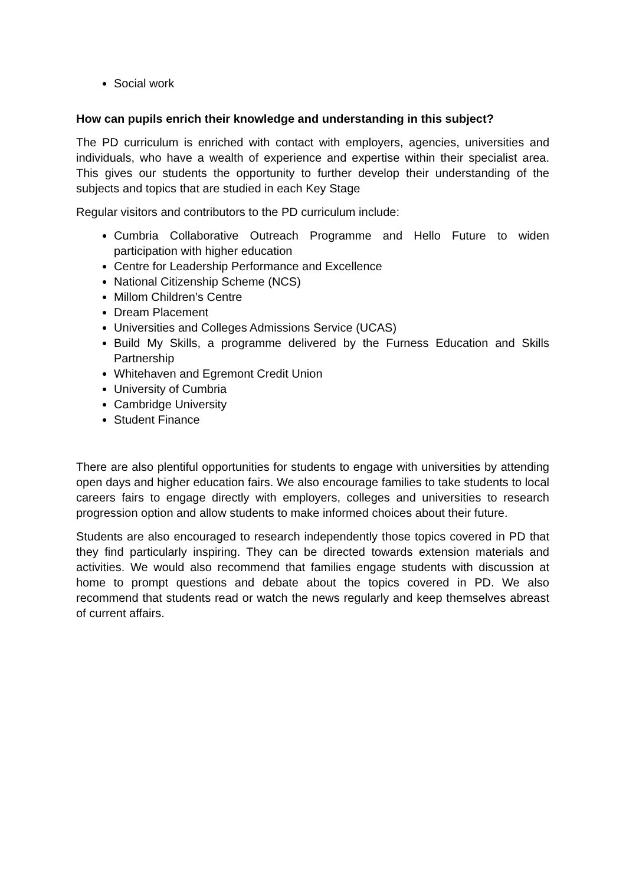Social work
How can pupils enrich their knowledge and understanding in this subject?
The PD curriculum is enriched with contact with employers, agencies, universities and individuals, who have a wealth of experience and expertise within their specialist area. This gives our students the opportunity to further develop their understanding of the subjects and topics that are studied in each Key Stage
Regular visitors and contributors to the PD curriculum include:
Cumbria Collaborative Outreach Programme and Hello Future to widen participation with higher education
Centre for Leadership Performance and Excellence
National Citizenship Scheme (NCS)
Millom Children’s Centre
Dream Placement
Universities and Colleges Admissions Service (UCAS)
Build My Skills, a programme delivered by the Furness Education and Skills Partnership
Whitehaven and Egremont Credit Union
University of Cumbria
Cambridge University
Student Finance
There are also plentiful opportunities for students to engage with universities by attending open days and higher education fairs. We also encourage families to take students to local careers fairs to engage directly with employers, colleges and universities to research progression option and allow students to make informed choices about their future.
Students are also encouraged to research independently those topics covered in PD that they find particularly inspiring. They can be directed towards extension materials and activities. We would also recommend that families engage students with discussion at home to prompt questions and debate about the topics covered in PD. We also recommend that students read or watch the news regularly and keep themselves abreast of current affairs.